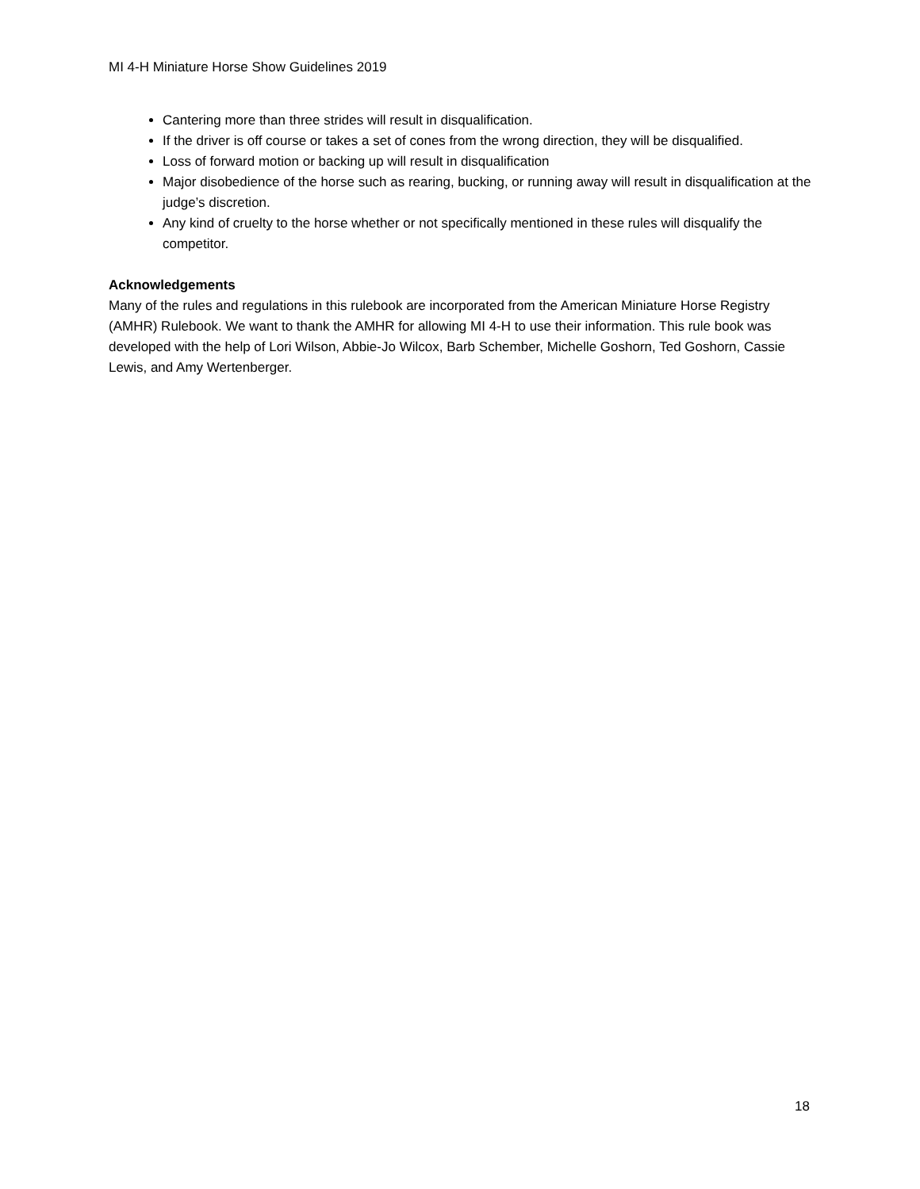MI 4-H Miniature Horse Show Guidelines 2019
Cantering more than three strides will result in disqualification.
If the driver is off course or takes a set of cones from the wrong direction, they will be disqualified.
Loss of forward motion or backing up will result in disqualification
Major disobedience of the horse such as rearing, bucking, or running away will result in disqualification at the judge’s discretion.
Any kind of cruelty to the horse whether or not specifically mentioned in these rules will disqualify the competitor.
Acknowledgements
Many of the rules and regulations in this rulebook are incorporated from the American Miniature Horse Registry (AMHR) Rulebook. We want to thank the AMHR for allowing MI 4-H to use their information. This rule book was developed with the help of Lori Wilson, Abbie-Jo Wilcox, Barb Schember, Michelle Goshorn, Ted Goshorn, Cassie Lewis, and Amy Wertenberger.
18